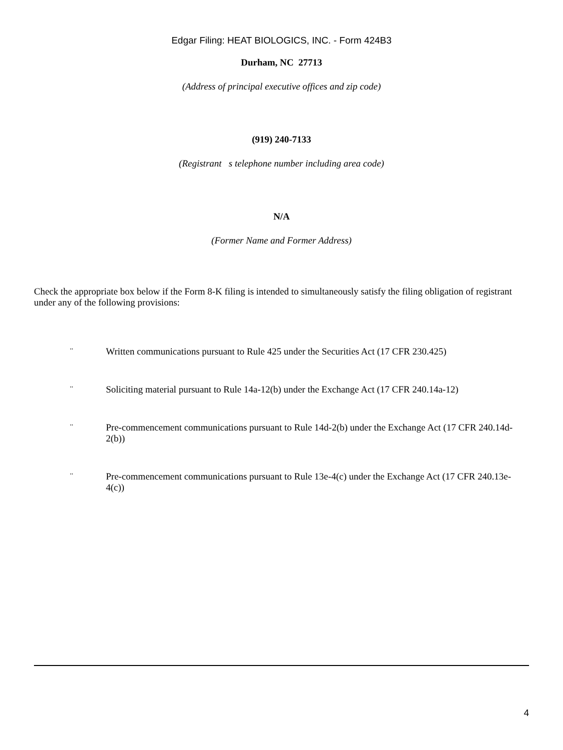Edgar Filing: HEAT BIOLOGICS, INC. - Form 424B3
Durham, NC 27713
(Address of principal executive offices and zip code)
(919) 240-7133
(Registrant s telephone number including area code)
N/A
(Former Name and Former Address)
Check the appropriate box below if the Form 8-K filing is intended to simultaneously satisfy the filing obligation of registrant under any of the following provisions:
¨ Written communications pursuant to Rule 425 under the Securities Act (17 CFR 230.425)
¨ Soliciting material pursuant to Rule 14a-12(b) under the Exchange Act (17 CFR 240.14a-12)
¨ Pre-commencement communications pursuant to Rule 14d-2(b) under the Exchange Act (17 CFR 240.14d-2(b))
¨ Pre-commencement communications pursuant to Rule 13e-4(c) under the Exchange Act (17 CFR 240.13e-4(c))
4